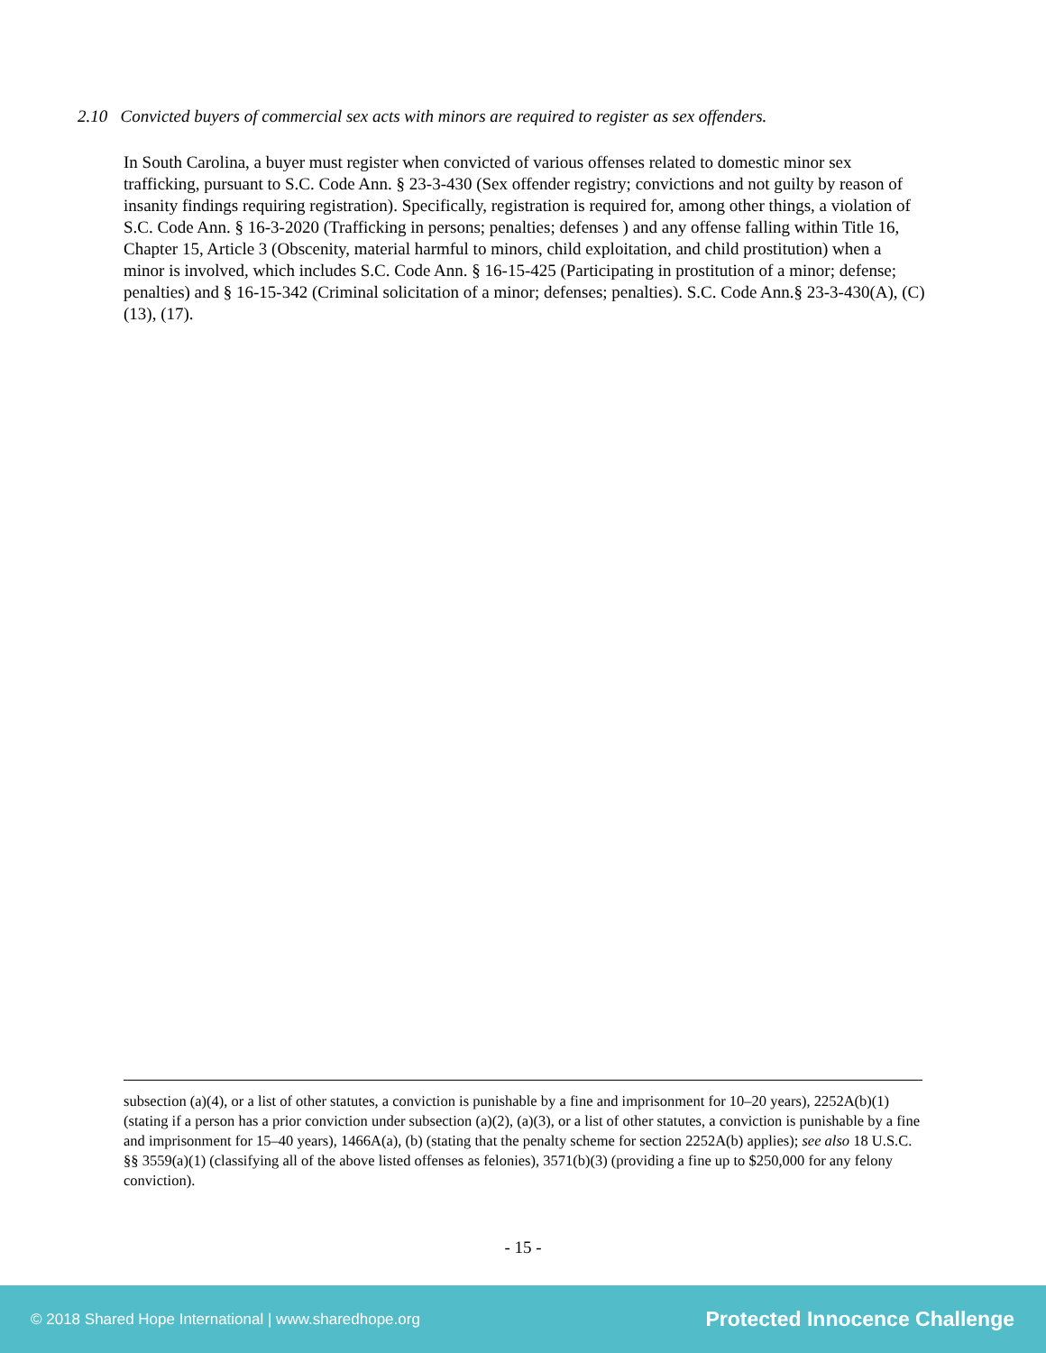2.10 Convicted buyers of commercial sex acts with minors are required to register as sex offenders.
In South Carolina, a buyer must register when convicted of various offenses related to domestic minor sex trafficking, pursuant to S.C. Code Ann. § 23-3-430 (Sex offender registry; convictions and not guilty by reason of insanity findings requiring registration). Specifically, registration is required for, among other things, a violation of S.C. Code Ann. § 16-3-2020 (Trafficking in persons; penalties; defenses ) and any offense falling within Title 16, Chapter 15, Article 3 (Obscenity, material harmful to minors, child exploitation, and child prostitution) when a minor is involved, which includes S.C. Code Ann. § 16-15-425 (Participating in prostitution of a minor; defense; penalties) and § 16-15-342 (Criminal solicitation of a minor; defenses; penalties). S.C. Code Ann.§ 23-3-430(A), (C)(13), (17).
subsection (a)(4), or a list of other statutes, a conviction is punishable by a fine and imprisonment for 10–20 years), 2252A(b)(1) (stating if a person has a prior conviction under subsection (a)(2), (a)(3), or a list of other statutes, a conviction is punishable by a fine and imprisonment for 15–40 years), 1466A(a), (b) (stating that the penalty scheme for section 2252A(b) applies); see also 18 U.S.C. §§ 3559(a)(1) (classifying all of the above listed offenses as felonies), 3571(b)(3) (providing a fine up to $250,000 for any felony conviction).
- 15 -
© 2018 Shared Hope International | www.sharedhope.org Protected Innocence Challenge